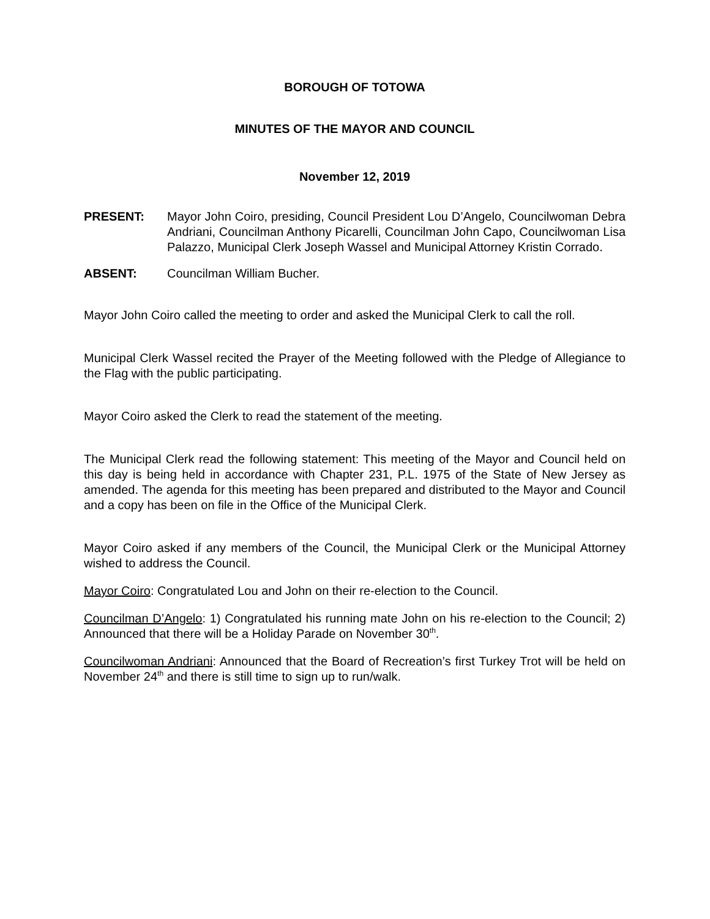BOROUGH OF TOTOWA
MINUTES OF THE MAYOR AND COUNCIL
November 12, 2019
PRESENT: Mayor John Coiro, presiding, Council President Lou D’Angelo, Councilwoman Debra Andriani, Councilman Anthony Picarelli, Councilman John Capo, Councilwoman Lisa Palazzo, Municipal Clerk Joseph Wassel and Municipal Attorney Kristin Corrado.
ABSENT: Councilman William Bucher.
Mayor John Coiro called the meeting to order and asked the Municipal Clerk to call the roll.
Municipal Clerk Wassel recited the Prayer of the Meeting followed with the Pledge of Allegiance to the Flag with the public participating.
Mayor Coiro asked the Clerk to read the statement of the meeting.
The Municipal Clerk read the following statement: This meeting of the Mayor and Council held on this day is being held in accordance with Chapter 231, P.L. 1975 of the State of New Jersey as amended. The agenda for this meeting has been prepared and distributed to the Mayor and Council and a copy has been on file in the Office of the Municipal Clerk.
Mayor Coiro asked if any members of the Council, the Municipal Clerk or the Municipal Attorney wished to address the Council.
Mayor Coiro: Congratulated Lou and John on their re-election to the Council.
Councilman D’Angelo: 1) Congratulated his running mate John on his re-election to the Council; 2) Announced that there will be a Holiday Parade on November 30<sup>th</sup>.
Councilwoman Andriani: Announced that the Board of Recreation’s first Turkey Trot will be held on November 24<sup>th</sup> and there is still time to sign up to run/walk.